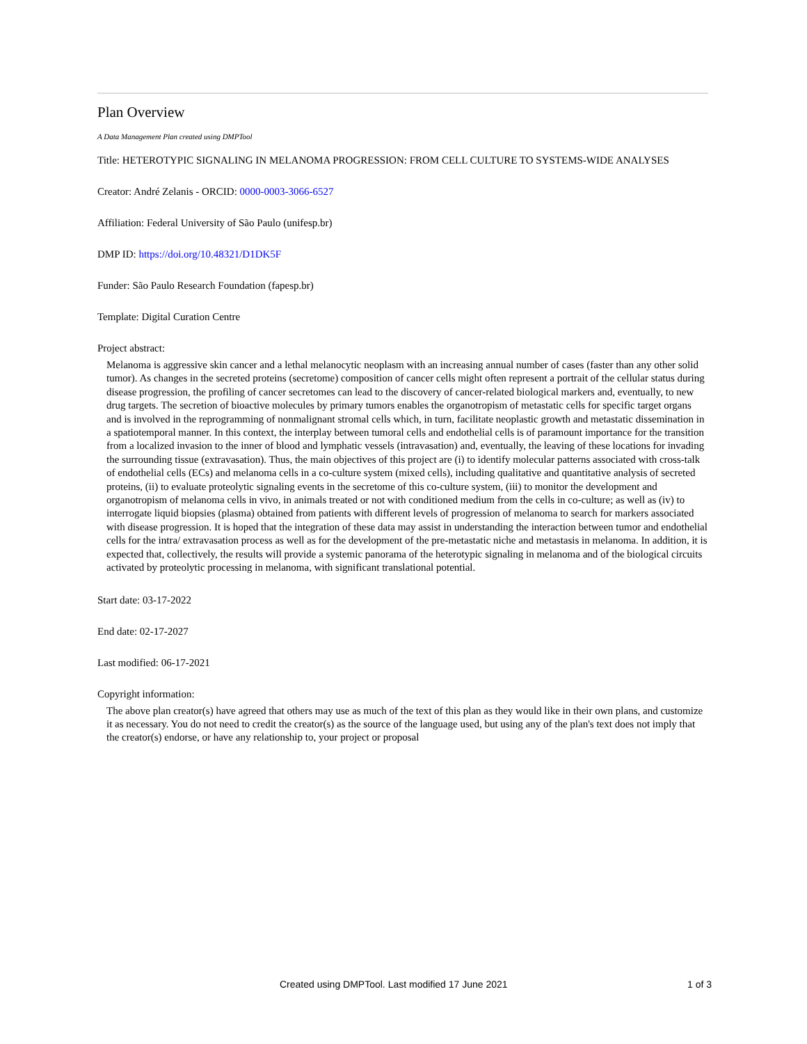Plan Overview
A Data Management Plan created using DMPTool
Title: HETEROTYPIC SIGNALING IN MELANOMA PROGRESSION: FROM CELL CULTURE TO SYSTEMS-WIDE ANALYSES
Creator: André Zelanis - ORCID: 0000-0003-3066-6527
Affiliation: Federal University of São Paulo (unifesp.br)
DMP ID: https://doi.org/10.48321/D1DK5F
Funder: São Paulo Research Foundation (fapesp.br)
Template: Digital Curation Centre
Project abstract:
Melanoma is aggressive skin cancer and a lethal melanocytic neoplasm with an increasing annual number of cases (faster than any other solid tumor). As changes in the secreted proteins (secretome) composition of cancer cells might often represent a portrait of the cellular status during disease progression, the profiling of cancer secretomes can lead to the discovery of cancer-related biological markers and, eventually, to new drug targets. The secretion of bioactive molecules by primary tumors enables the organotropism of metastatic cells for specific target organs and is involved in the reprogramming of nonmalignant stromal cells which, in turn, facilitate neoplastic growth and metastatic dissemination in a spatiotemporal manner. In this context, the interplay between tumoral cells and endothelial cells is of paramount importance for the transition from a localized invasion to the inner of blood and lymphatic vessels (intravasation) and, eventually, the leaving of these locations for invading the surrounding tissue (extravasation). Thus, the main objectives of this project are (i) to identify molecular patterns associated with cross-talk of endothelial cells (ECs) and melanoma cells in a co-culture system (mixed cells), including qualitative and quantitative analysis of secreted proteins, (ii) to evaluate proteolytic signaling events in the secretome of this co-culture system, (iii) to monitor the development and organotropism of melanoma cells in vivo, in animals treated or not with conditioned medium from the cells in co-culture; as well as (iv) to interrogate liquid biopsies (plasma) obtained from patients with different levels of progression of melanoma to search for markers associated with disease progression. It is hoped that the integration of these data may assist in understanding the interaction between tumor and endothelial cells for the intra/ extravasation process as well as for the development of the pre-metastatic niche and metastasis in melanoma. In addition, it is expected that, collectively, the results will provide a systemic panorama of the heterotypic signaling in melanoma and of the biological circuits activated by proteolytic processing in melanoma, with significant translational potential.
Start date: 03-17-2022
End date: 02-17-2027
Last modified: 06-17-2021
Copyright information:
The above plan creator(s) have agreed that others may use as much of the text of this plan as they would like in their own plans, and customize it as necessary. You do not need to credit the creator(s) as the source of the language used, but using any of the plan's text does not imply that the creator(s) endorse, or have any relationship to, your project or proposal
Created using DMPTool. Last modified 17 June 2021 1 of 3